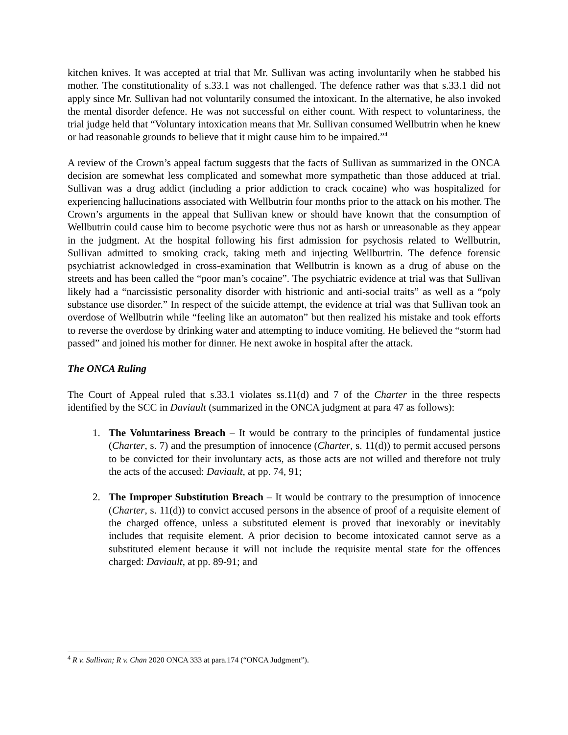kitchen knives. It was accepted at trial that Mr. Sullivan was acting involuntarily when he stabbed his mother. The constitutionality of s.33.1 was not challenged. The defence rather was that s.33.1 did not apply since Mr. Sullivan had not voluntarily consumed the intoxicant. In the alternative, he also invoked the mental disorder defence. He was not successful on either count. With respect to voluntariness, the trial judge held that “Voluntary intoxication means that Mr. Sullivan consumed Wellbutrin when he knew or had reasonable grounds to believe that it might cause him to be impaired.”<sup>4</sup>
A review of the Crown’s appeal factum suggests that the facts of Sullivan as summarized in the ONCA decision are somewhat less complicated and somewhat more sympathetic than those adduced at trial. Sullivan was a drug addict (including a prior addiction to crack cocaine) who was hospitalized for experiencing hallucinations associated with Wellbutrin four months prior to the attack on his mother. The Crown’s arguments in the appeal that Sullivan knew or should have known that the consumption of Wellbutrin could cause him to become psychotic were thus not as harsh or unreasonable as they appear in the judgment. At the hospital following his first admission for psychosis related to Wellbutrin, Sullivan admitted to smoking crack, taking meth and injecting Wellburtrin. The defence forensic psychiatrist acknowledged in cross-examination that Wellbutrin is known as a drug of abuse on the streets and has been called the “poor man’s cocaine”. The psychiatric evidence at trial was that Sullivan likely had a “narcissistic personality disorder with histrionic and anti-social traits” as well as a “poly substance use disorder.” In respect of the suicide attempt, the evidence at trial was that Sullivan took an overdose of Wellbutrin while “feeling like an automaton” but then realized his mistake and took efforts to reverse the overdose by drinking water and attempting to induce vomiting. He believed the “storm had passed” and joined his mother for dinner. He next awoke in hospital after the attack.
The ONCA Ruling
The Court of Appeal ruled that s.33.1 violates ss.11(d) and 7 of the Charter in the three respects identified by the SCC in Daviault (summarized in the ONCA judgment at para 47 as follows):
1. The Voluntariness Breach – It would be contrary to the principles of fundamental justice (Charter, s. 7) and the presumption of innocence (Charter, s. 11(d)) to permit accused persons to be convicted for their involuntary acts, as those acts are not willed and therefore not truly the acts of the accused: Daviault, at pp. 74, 91;
2. The Improper Substitution Breach – It would be contrary to the presumption of innocence (Charter, s. 11(d)) to convict accused persons in the absence of proof of a requisite element of the charged offence, unless a substituted element is proved that inexorably or inevitably includes that requisite element. A prior decision to become intoxicated cannot serve as a substituted element because it will not include the requisite mental state for the offences charged: Daviault, at pp. 89-91; and
<sup>4</sup> R v. Sullivan; R v. Chan 2020 ONCA 333 at para.174 (“ONCA Judgment”).